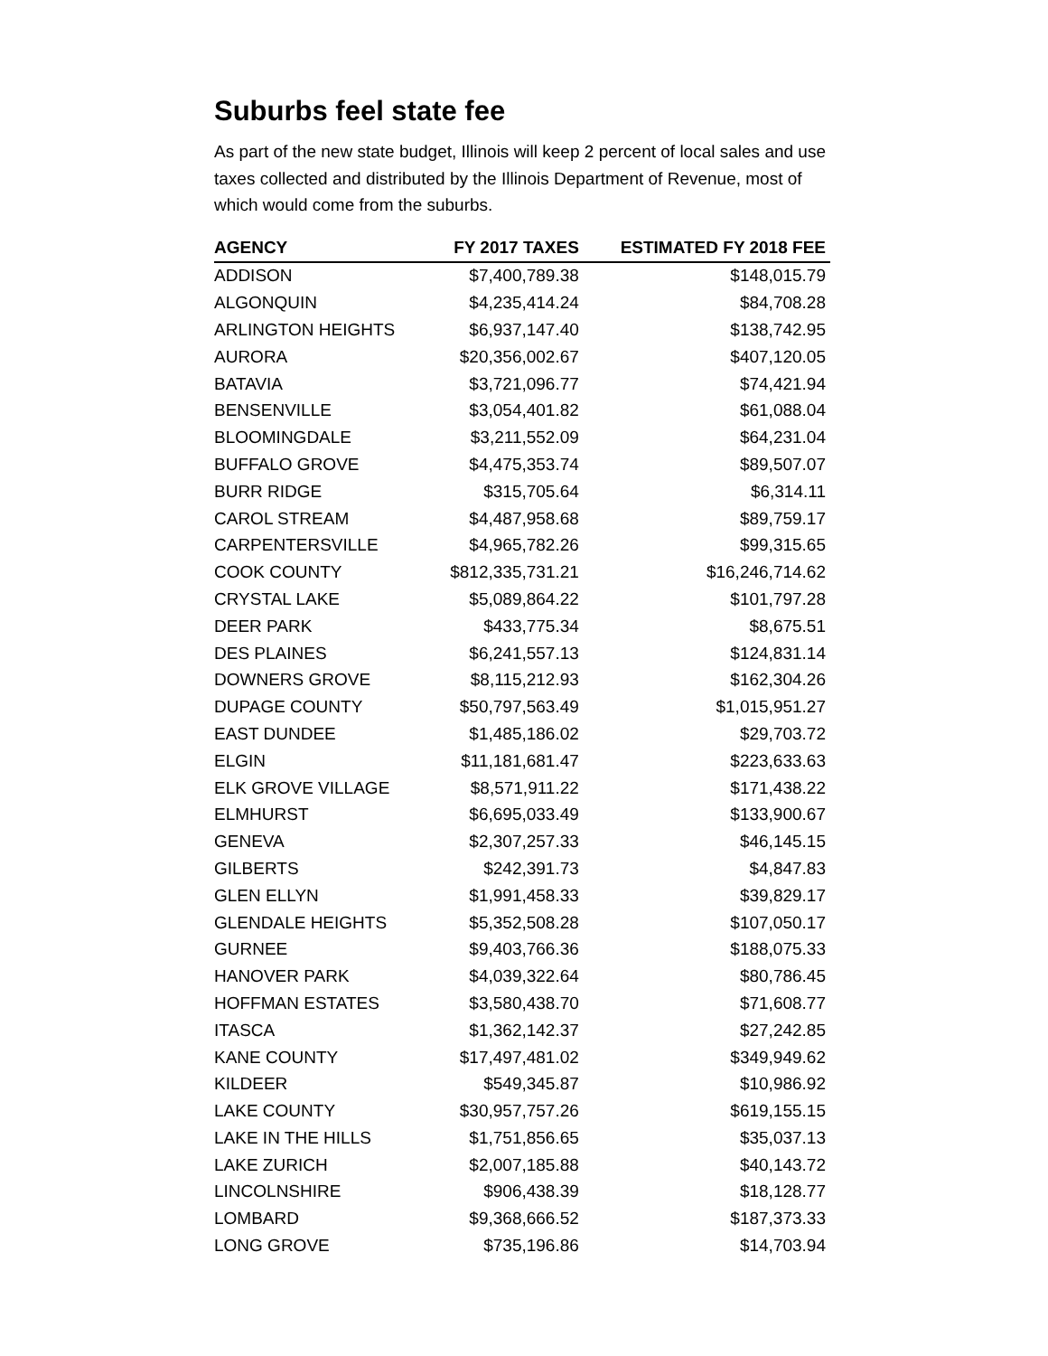Suburbs feel state fee
As part of the new state budget, Illinois will keep 2 percent of local sales and use taxes collected and distributed by the Illinois Department of Revenue, most of which would come from the suburbs.
| AGENCY | FY 2017 TAXES | ESTIMATED FY 2018 FEE |
| --- | --- | --- |
| ADDISON | $7,400,789.38 | $148,015.79 |
| ALGONQUIN | $4,235,414.24 | $84,708.28 |
| ARLINGTON HEIGHTS | $6,937,147.40 | $138,742.95 |
| AURORA | $20,356,002.67 | $407,120.05 |
| BATAVIA | $3,721,096.77 | $74,421.94 |
| BENSENVILLE | $3,054,401.82 | $61,088.04 |
| BLOOMINGDALE | $3,211,552.09 | $64,231.04 |
| BUFFALO GROVE | $4,475,353.74 | $89,507.07 |
| BURR RIDGE | $315,705.64 | $6,314.11 |
| CAROL STREAM | $4,487,958.68 | $89,759.17 |
| CARPENTERSVILLE | $4,965,782.26 | $99,315.65 |
| COOK COUNTY | $812,335,731.21 | $16,246,714.62 |
| CRYSTAL LAKE | $5,089,864.22 | $101,797.28 |
| DEER PARK | $433,775.34 | $8,675.51 |
| DES PLAINES | $6,241,557.13 | $124,831.14 |
| DOWNERS GROVE | $8,115,212.93 | $162,304.26 |
| DUPAGE COUNTY | $50,797,563.49 | $1,015,951.27 |
| EAST DUNDEE | $1,485,186.02 | $29,703.72 |
| ELGIN | $11,181,681.47 | $223,633.63 |
| ELK GROVE VILLAGE | $8,571,911.22 | $171,438.22 |
| ELMHURST | $6,695,033.49 | $133,900.67 |
| GENEVA | $2,307,257.33 | $46,145.15 |
| GILBERTS | $242,391.73 | $4,847.83 |
| GLEN ELLYN | $1,991,458.33 | $39,829.17 |
| GLENDALE HEIGHTS | $5,352,508.28 | $107,050.17 |
| GURNEE | $9,403,766.36 | $188,075.33 |
| HANOVER PARK | $4,039,322.64 | $80,786.45 |
| HOFFMAN ESTATES | $3,580,438.70 | $71,608.77 |
| ITASCA | $1,362,142.37 | $27,242.85 |
| KANE COUNTY | $17,497,481.02 | $349,949.62 |
| KILDEER | $549,345.87 | $10,986.92 |
| LAKE COUNTY | $30,957,757.26 | $619,155.15 |
| LAKE IN THE HILLS | $1,751,856.65 | $35,037.13 |
| LAKE ZURICH | $2,007,185.88 | $40,143.72 |
| LINCOLNSHIRE | $906,438.39 | $18,128.77 |
| LOMBARD | $9,368,666.52 | $187,373.33 |
| LONG GROVE | $735,196.86 | $14,703.94 |